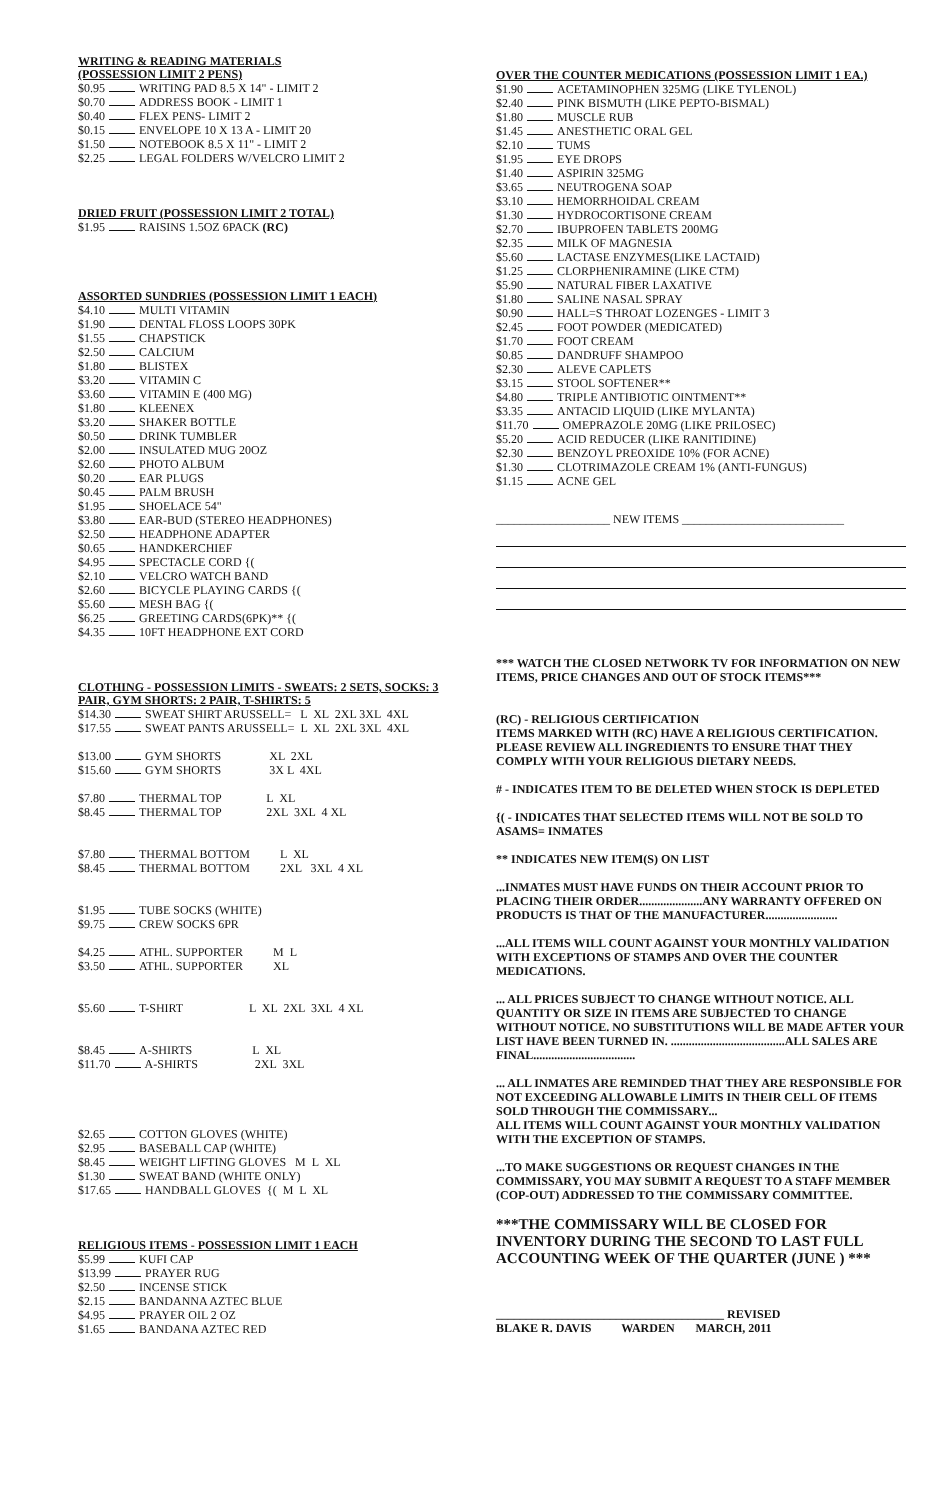WRITING & READING MATERIALS
(POSSESSION LIMIT 2 PENS)
$0.95 WRITING PAD 8.5 X 14" - LIMIT 2
$0.70 ADDRESS BOOK - LIMIT 1
$0.40 FLEX PENS- LIMIT 2
$0.15 ENVELOPE 10 X 13 A - LIMIT 20
$1.50 NOTEBOOK 8.5 X 11" - LIMIT 2
$2.25 LEGAL FOLDERS W/VELCRO LIMIT 2
DRIED FRUIT (POSSESSION LIMIT 2 TOTAL)
$1.95 RAISINS 1.5OZ 6PACK (RC)
ASSORTED SUNDRIES (POSSESSION LIMIT 1 EACH)
$4.10 MULTI VITAMIN
$1.90 DENTAL FLOSS LOOPS 30PK
$1.55 CHAPSTICK
$2.50 CALCIUM
$1.80 BLISTEX
$3.20 VITAMIN C
$3.60 VITAMIN E (400 MG)
$1.80 KLEENEX
$3.20 SHAKER BOTTLE
$0.50 DRINK TUMBLER
$2.00 INSULATED MUG 20OZ
$2.60 PHOTO ALBUM
$0.20 EAR PLUGS
$0.45 PALM BRUSH
$1.95 SHOELACE 54"
$3.80 EAR-BUD (STEREO HEADPHONES)
$2.50 HEADPHONE ADAPTER
$0.65 HANDKERCHIEF
$4.95 SPECTACLE CORD {(
$2.10 VELCRO WATCH BAND
$2.60 BICYCLE PLAYING CARDS {(
$5.60 MESH BAG {(
$6.25 GREETING CARDS(6PK)** {(
$4.35 10FT HEADPHONE EXT CORD
CLOTHING - POSSESSION LIMITS - SWEATS: 2 SETS, SOCKS: 3
PAIR, GYM SHORTS: 2 PAIR, T-SHIRTS: 5
$14.30 SWEAT SHIRT ARUSSELL= L XL 2XL 3XL 4XL
$17.55 SWEAT PANTS ARUSSELL= L XL 2XL 3XL 4XL
$13.00 GYM SHORTS XL 2XL
$15.60 GYM SHORTS 3X L 4XL
$7.80 THERMAL TOP L XL
$8.45 THERMAL TOP 2XL 3XL 4 XL
$7.80 THERMAL BOTTOM L XL
$8.45 THERMAL BOTTOM 2XL 3XL 4 XL
$1.95 TUBE SOCKS (WHITE)
$9.75 CREW SOCKS 6PR
$4.25 ATHL. SUPPORTER M L
$3.50 ATHL. SUPPORTER XL
$5.60 T-SHIRT L XL 2XL 3XL 4 XL
$8.45 A-SHIRTS L XL
$11.70 A-SHIRTS 2XL 3XL
$2.65 COTTON GLOVES (WHITE)
$2.95 BASEBALL CAP (WHITE)
$8.45 WEIGHT LIFTING GLOVES M L XL
$1.30 SWEAT BAND (WHITE ONLY)
$17.65 HANDBALL GLOVES {( M L XL
RELIGIOUS ITEMS - POSSESSION LIMIT 1 EACH
$5.99 KUFI CAP
$13.99 PRAYER RUG
$2.50 INCENSE STICK
$2.15 BANDANNA AZTEC BLUE
$4.95 PRAYER OIL 2 OZ
$1.65 BANDANA AZTEC RED
OVER THE COUNTER MEDICATIONS (POSSESSION LIMIT 1 EA.)
$1.90 ACETAMINOPHEN 325MG (LIKE TYLENOL)
$2.40 PINK BISMUTH (LIKE PEPTO-BISMAL)
$1.80 MUSCLE RUB
$1.45 ANESTHETIC ORAL GEL
$2.10 TUMS
$1.95 EYE DROPS
$1.40 ASPIRIN 325MG
$3.65 NEUTROGENA SOAP
$3.10 HEMORRHOIDAL CREAM
$1.30 HYDROCORTISONE CREAM
$2.70 IBUPROFEN TABLETS 200MG
$2.35 MILK OF MAGNESIA
$5.60 LACTASE ENZYMES(LIKE LACTAID)
$1.25 CLORPHENIRAMINE (LIKE CTM)
$5.90 NATURAL FIBER LAXATIVE
$1.80 SALINE NASAL SPRAY
$0.90 HALL=S THROAT LOZENGES - LIMIT 3
$2.45 FOOT POWDER (MEDICATED)
$1.70 FOOT CREAM
$0.85 DANDRUFF SHAMPOO
$2.30 ALEVE CAPLETS
$3.15 STOOL SOFTENER**
$4.80 TRIPLE ANTIBIOTIC OINTMENT**
$3.35 ANTACID LIQUID (LIKE MYLANTA)
$11.70 OMEPRAZOLE 20MG (LIKE PRILOSEC)
$5.20 ACID REDUCER (LIKE RANITIDINE)
$2.30 BENZOYL PREOXIDE 10% (FOR ACNE)
$1.30 CLOTRIMAZOLE CREAM 1% (ANTI-FUNGUS)
$1.15 ACNE GEL
___________________ NEW ITEMS ___________________________
*** WATCH THE CLOSED NETWORK TV FOR INFORMATION ON NEW ITEMS, PRICE CHANGES AND OUT OF STOCK ITEMS***
(RC) - RELIGIOUS CERTIFICATION
ITEMS MARKED WITH (RC) HAVE A RELIGIOUS CERTIFICATION. PLEASE REVIEW ALL INGREDIENTS TO ENSURE THAT THEY COMPLY WITH YOUR RELIGIOUS DIETARY NEEDS.
# - INDICATES ITEM TO BE DELETED WHEN STOCK IS DEPLETED
{( - INDICATES THAT SELECTED ITEMS WILL NOT BE SOLD TO ASAMS= INMATES
** INDICATES NEW ITEM(S) ON LIST
...INMATES MUST HAVE FUNDS ON THEIR ACCOUNT PRIOR TO PLACING THEIR ORDER.....................ANY WARRANTY OFFERED ON PRODUCTS IS THAT OF THE MANUFACTURER........................
...ALL ITEMS WILL COUNT AGAINST YOUR MONTHLY VALIDATION WITH EXCEPTIONS OF STAMPS AND OVER THE COUNTER MEDICATIONS.
... ALL PRICES SUBJECT TO CHANGE WITHOUT NOTICE. ALL QUANTITY OR SIZE IN ITEMS ARE SUBJECTED TO CHANGE WITHOUT NOTICE. NO SUBSTITUTIONS WILL BE MADE AFTER YOUR LIST HAVE BEEN TURNED IN. ......................................ALL SALES ARE FINAL..................................
... ALL INMATES ARE REMINDED THAT THEY ARE RESPONSIBLE FOR NOT EXCEEDING ALLOWABLE LIMITS IN THEIR CELL OF ITEMS SOLD THROUGH THE COMMISSARY...
ALL ITEMS WILL COUNT AGAINST YOUR MONTHLY VALIDATION WITH THE EXCEPTION OF STAMPS.
...TO MAKE SUGGESTIONS OR REQUEST CHANGES IN THE COMMISSARY, YOU MAY SUBMIT A REQUEST TO A STAFF MEMBER (COP-OUT) ADDRESSED TO THE COMMISSARY COMMITTEE.
***THE COMMISSARY WILL BE CLOSED FOR INVENTORY DURING THE SECOND TO LAST FULL ACCOUNTING WEEK OF THE QUARTER (JUNE ) ***
______________________________________ REVISED
BLAKE R. DAVIS WARDEN MARCH, 2011